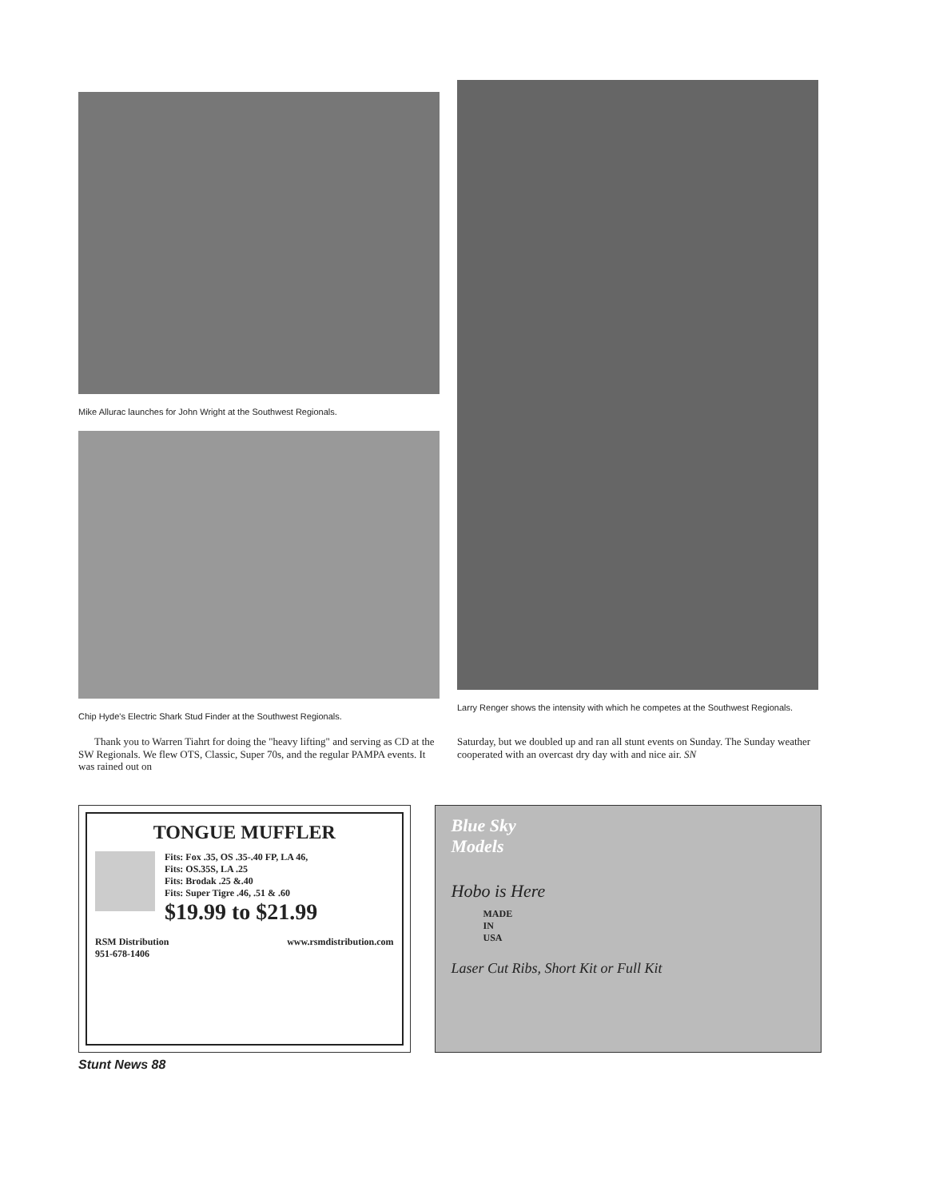Mike Allurac launches for John Wright at the Southwest Regionals.
Chip Hyde's Electric Shark Stud Finder at the Southwest Regionals.
Larry Renger shows the intensity with which he competes at the Southwest Regionals.
Thank you to Warren Tiahrt for doing the "heavy lifting" and serving as CD at the SW Regionals. We flew OTS, Classic, Super 70s, and the regular PAMPA events. It was rained out on
Saturday, but we doubled up and ran all stunt events on Sunday. The Sunday weather cooperated with an overcast dry day with and nice air. SN
TONGUE MUFFLER
Fits: Fox .35, OS .35-.40 FP, LA 46,
Fits: OS.35S, LA .25
Fits: Brodak .25 &.40
Fits: Super Tigre .46, .51 & .60
$19.99 to $21.99
RSM Distribution
951-678-1406 www.rsmdistribution.com
Blue Sky
Models
Hobo is Here
MADE
IN
USA
Laser Cut Ribs, Short Kit or Full Kit
Stunt News 88